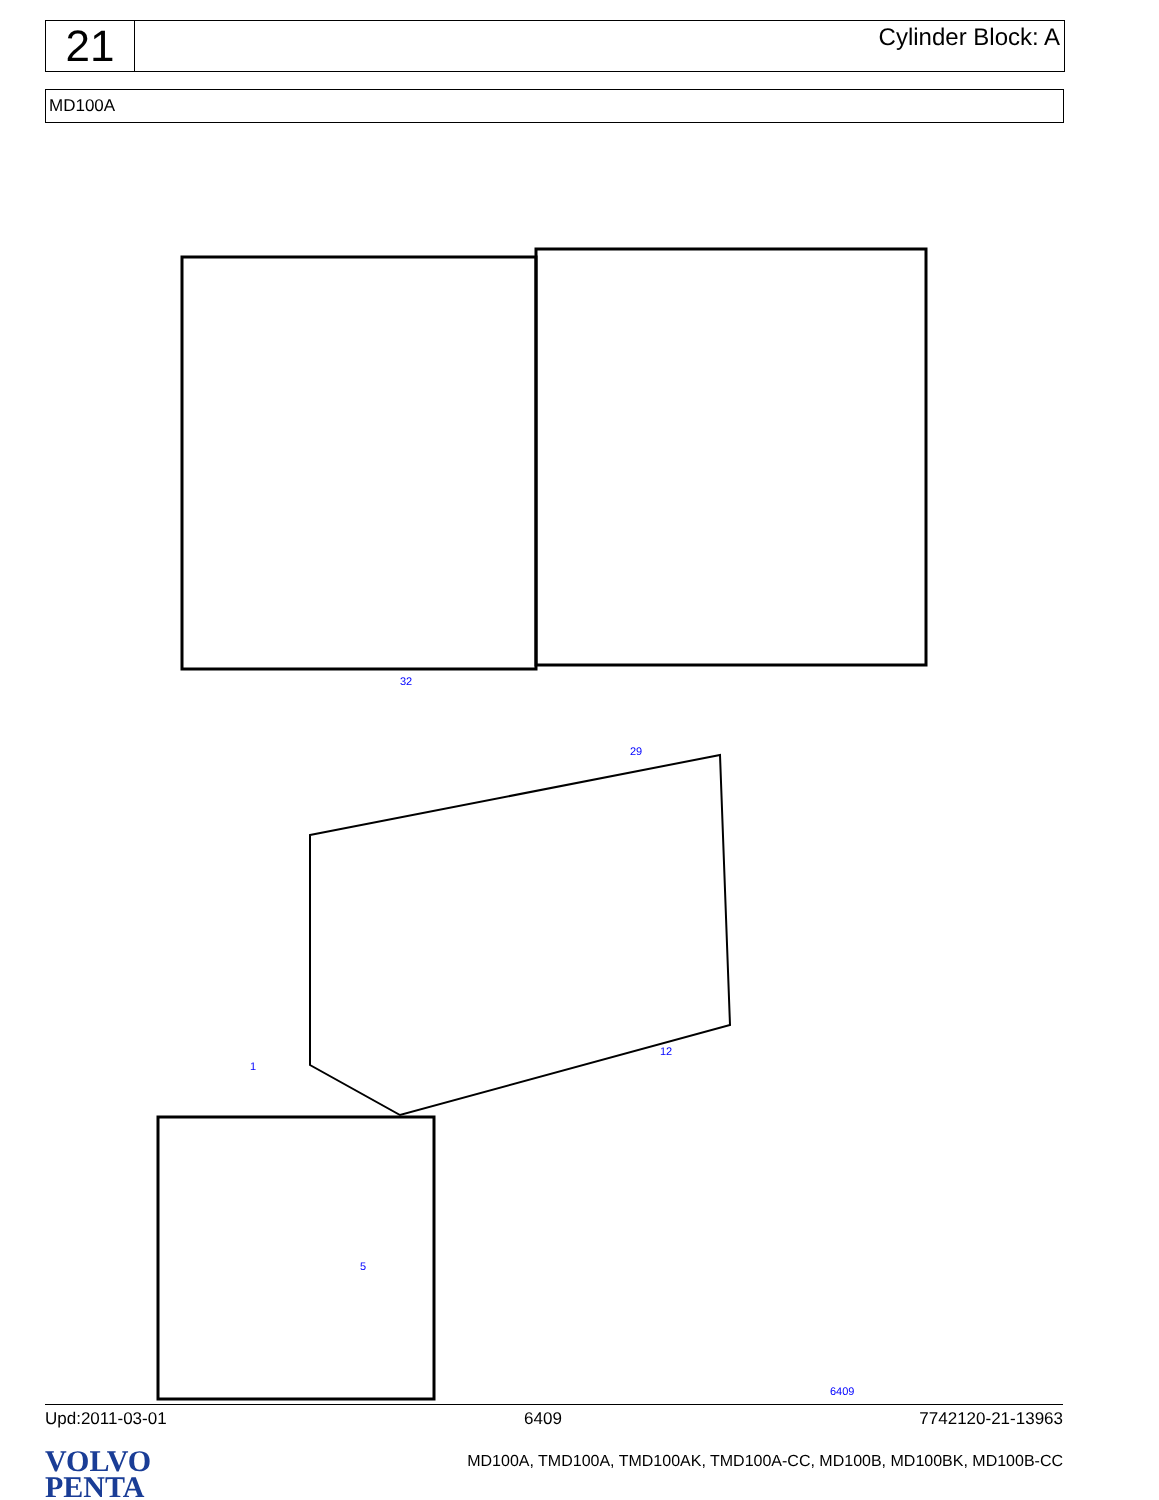21
Cylinder Block: A
MD100A
1
32
29
12
5
6409
Upd:2011-03-01 6409 7742120-21-13963
VOLVO
PENTA
MD100A, TMD100A, TMD100AK, TMD100A-CC, MD100B, MD100BK, MD100B-CC